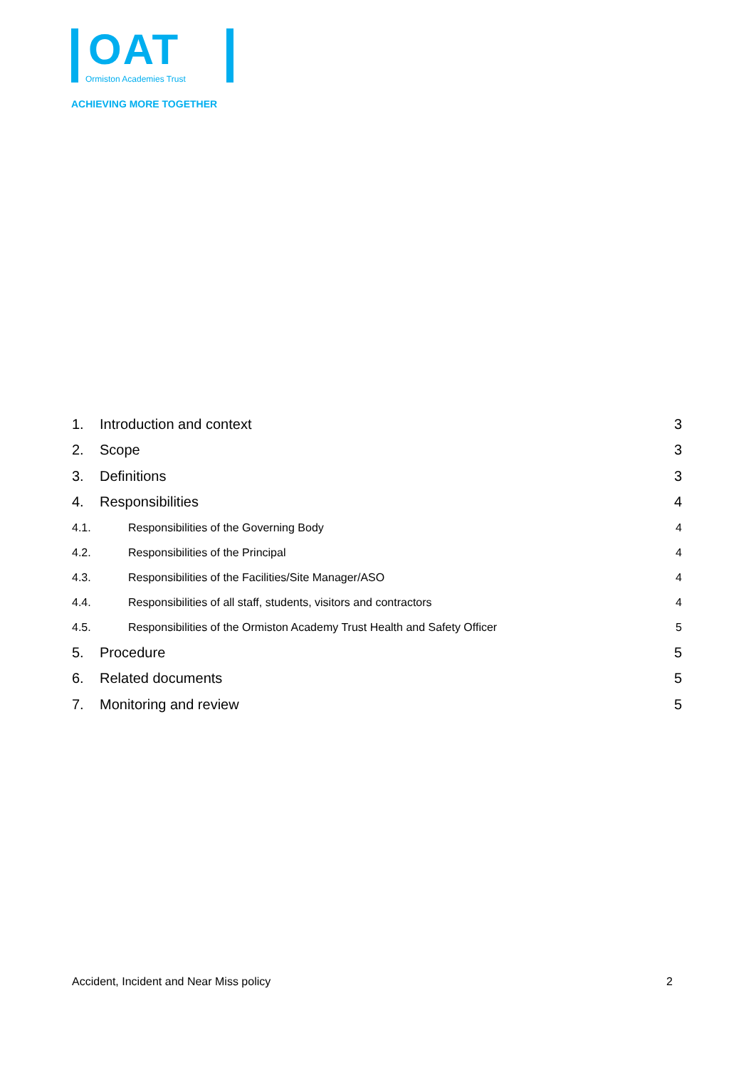OAT
Ormiston Academies Trust
ACHIEVING MORE TOGETHER
1. Introduction and context 3
2. Scope 3
3. Definitions 3
4. Responsibilities 4
4.1. Responsibilities of the Governing Body 4
4.2. Responsibilities of the Principal 4
4.3. Responsibilities of the Facilities/Site Manager/ASO 4
4.4. Responsibilities of all staff, students, visitors and contractors 4
4.5. Responsibilities of the Ormiston Academy Trust Health and Safety Officer 5
5. Procedure 5
6. Related documents 5
7. Monitoring and review 5
Accident, Incident and Near Miss policy 2